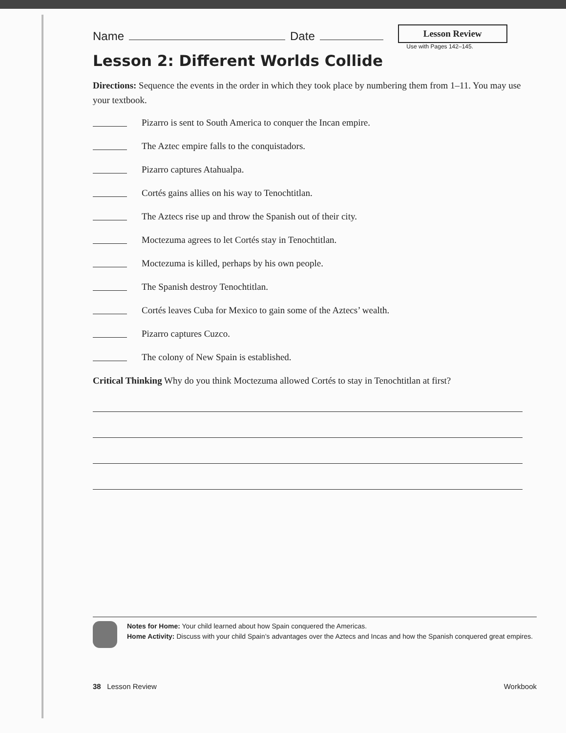Name Date Lesson Review
Use with Pages 142–145.
Lesson 2: Different Worlds Collide
Directions: Sequence the events in the order in which they took place by numbering them from 1–11. You may use your textbook.
Pizarro is sent to South America to conquer the Incan empire.
The Aztec empire falls to the conquistadors.
Pizarro captures Atahualpa.
Cortés gains allies on his way to Tenochtitlan.
The Aztecs rise up and throw the Spanish out of their city.
Moctezuma agrees to let Cortés stay in Tenochtitlan.
Moctezuma is killed, perhaps by his own people.
The Spanish destroy Tenochtitlan.
Cortés leaves Cuba for Mexico to gain some of the Aztecs’ wealth.
Pizarro captures Cuzco.
The colony of New Spain is established.
Critical Thinking Why do you think Moctezuma allowed Cortés to stay in Tenochtitlan at first?
Notes for Home: Your child learned about how Spain conquered the Americas.
Home Activity: Discuss with your child Spain’s advantages over the Aztecs and Incas and how the Spanish conquered great empires.
38 Lesson Review Workbook